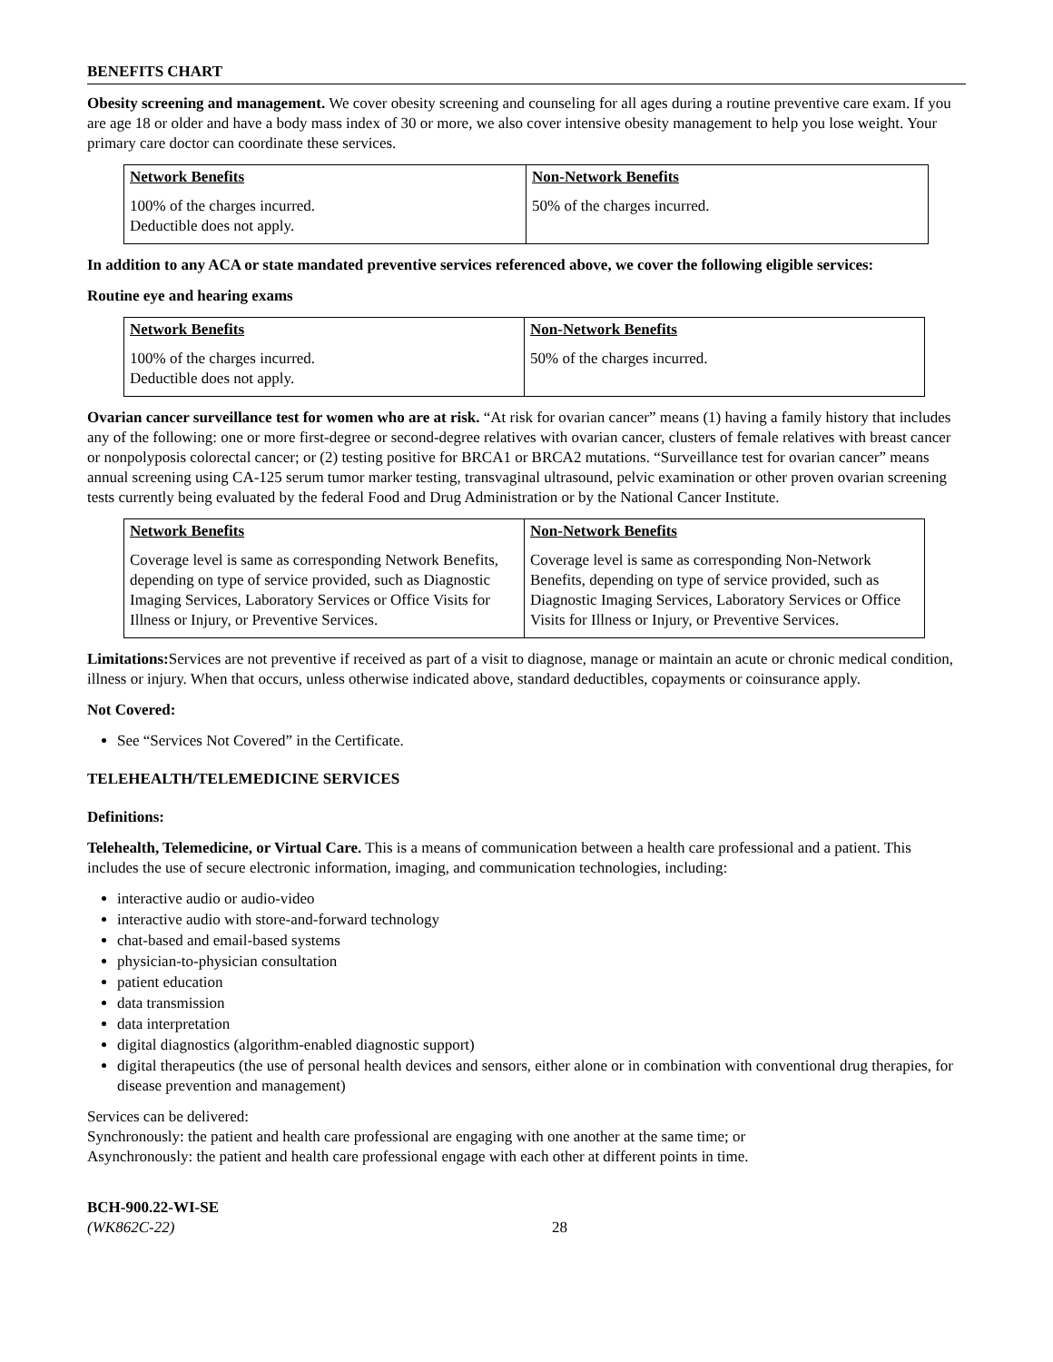BENEFITS CHART
Obesity screening and management. We cover obesity screening and counseling for all ages during a routine preventive care exam. If you are age 18 or older and have a body mass index of 30 or more, we also cover intensive obesity management to help you lose weight. Your primary care doctor can coordinate these services.
| Network Benefits | Non-Network Benefits |
| --- | --- |
| 100% of the charges incurred. Deductible does not apply. | 50% of the charges incurred. |
In addition to any ACA or state mandated preventive services referenced above, we cover the following eligible services:
Routine eye and hearing exams
| Network Benefits | Non-Network Benefits |
| --- | --- |
| 100% of the charges incurred. Deductible does not apply. | 50% of the charges incurred. |
Ovarian cancer surveillance test for women who are at risk. “At risk for ovarian cancer” means (1) having a family history that includes any of the following: one or more first-degree or second-degree relatives with ovarian cancer, clusters of female relatives with breast cancer or nonpolyposis colorectal cancer; or (2) testing positive for BRCA1 or BRCA2 mutations. “Surveillance test for ovarian cancer” means annual screening using CA-125 serum tumor marker testing, transvaginal ultrasound, pelvic examination or other proven ovarian screening tests currently being evaluated by the federal Food and Drug Administration or by the National Cancer Institute.
| Network Benefits | Non-Network Benefits |
| --- | --- |
| Coverage level is same as corresponding Network Benefits, depending on type of service provided, such as Diagnostic Imaging Services, Laboratory Services or Office Visits for Illness or Injury, or Preventive Services. | Coverage level is same as corresponding Non-Network Benefits, depending on type of service provided, such as Diagnostic Imaging Services, Laboratory Services or Office Visits for Illness or Injury, or Preventive Services. |
Limitations: Services are not preventive if received as part of a visit to diagnose, manage or maintain an acute or chronic medical condition, illness or injury. When that occurs, unless otherwise indicated above, standard deductibles, copayments or coinsurance apply.
Not Covered:
See “Services Not Covered” in the Certificate.
TELEHEALTH/TELEMEDICINE SERVICES
Definitions:
Telehealth, Telemedicine, or Virtual Care. This is a means of communication between a health care professional and a patient. This includes the use of secure electronic information, imaging, and communication technologies, including:
interactive audio or audio-video
interactive audio with store-and-forward technology
chat-based and email-based systems
physician-to-physician consultation
patient education
data transmission
data interpretation
digital diagnostics (algorithm-enabled diagnostic support)
digital therapeutics (the use of personal health devices and sensors, either alone or in combination with conventional drug therapies, for disease prevention and management)
Services can be delivered:
Synchronously: the patient and health care professional are engaging with one another at the same time; or
Asynchronously: the patient and health care professional engage with each other at different points in time.
BCH-900.22-WI-SE
(WK862C-22)
28